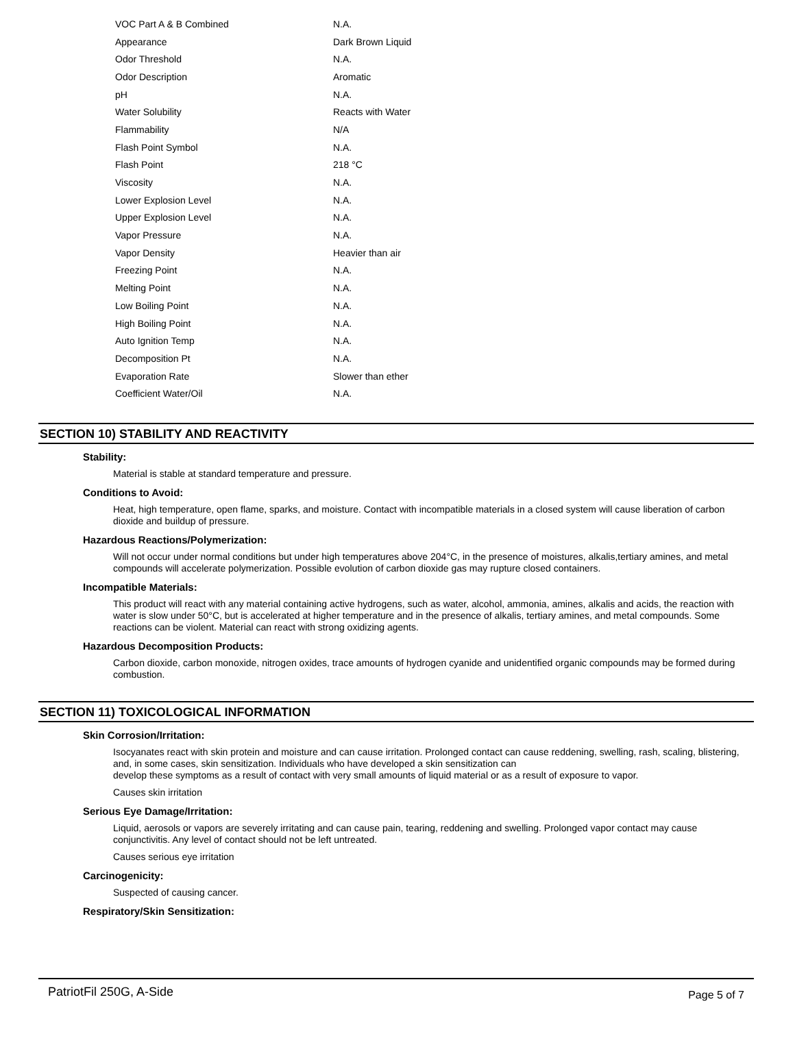| VOC Part A & B Combined | N.A. |
| Appearance | Dark Brown Liquid |
| Odor Threshold | N.A. |
| Odor Description | Aromatic |
| pH | N.A. |
| Water Solubility | Reacts with Water |
| Flammability | N/A |
| Flash Point Symbol | N.A. |
| Flash Point | 218 °C |
| Viscosity | N.A. |
| Lower Explosion Level | N.A. |
| Upper Explosion Level | N.A. |
| Vapor Pressure | N.A. |
| Vapor Density | Heavier than air |
| Freezing Point | N.A. |
| Melting Point | N.A. |
| Low Boiling Point | N.A. |
| High Boiling Point | N.A. |
| Auto Ignition Temp | N.A. |
| Decomposition Pt | N.A. |
| Evaporation Rate | Slower than ether |
| Coefficient Water/Oil | N.A. |
SECTION 10) STABILITY AND REACTIVITY
Stability:
Material is stable at standard temperature and pressure.
Conditions to Avoid:
Heat, high temperature, open flame, sparks, and moisture. Contact with incompatible materials in a closed system will cause liberation of carbon dioxide and buildup of pressure.
Hazardous Reactions/Polymerization:
Will not occur under normal conditions but under high temperatures above 204°C, in the presence of moistures, alkalis,tertiary amines, and metal compounds will accelerate polymerization. Possible evolution of carbon dioxide gas may rupture closed containers.
Incompatible Materials:
This product will react with any material containing active hydrogens, such as water, alcohol, ammonia, amines, alkalis and acids, the reaction with water is slow under 50°C, but is accelerated at higher temperature and in the presence of alkalis, tertiary amines, and metal compounds. Some reactions can be violent. Material can react with strong oxidizing agents.
Hazardous Decomposition Products:
Carbon dioxide, carbon monoxide, nitrogen oxides, trace amounts of hydrogen cyanide and unidentified organic compounds may be formed during combustion.
SECTION 11) TOXICOLOGICAL INFORMATION
Skin Corrosion/Irritation:
Isocyanates react with skin protein and moisture and can cause irritation. Prolonged contact can cause reddening, swelling, rash, scaling, blistering, and, in some cases, skin sensitization. Individuals who have developed a skin sensitization can
develop these symptoms as a result of contact with very small amounts of liquid material or as a result of exposure to vapor.
Causes skin irritation
Serious Eye Damage/Irritation:
Liquid, aerosols or vapors are severely irritating and can cause pain, tearing, reddening and swelling. Prolonged vapor contact may cause conjunctivitis. Any level of contact should not be left untreated.
Causes serious eye irritation
Carcinogenicity:
Suspected of causing cancer.
Respiratory/Skin Sensitization:
PatriotFil 250G, A-Side Page 5 of 7